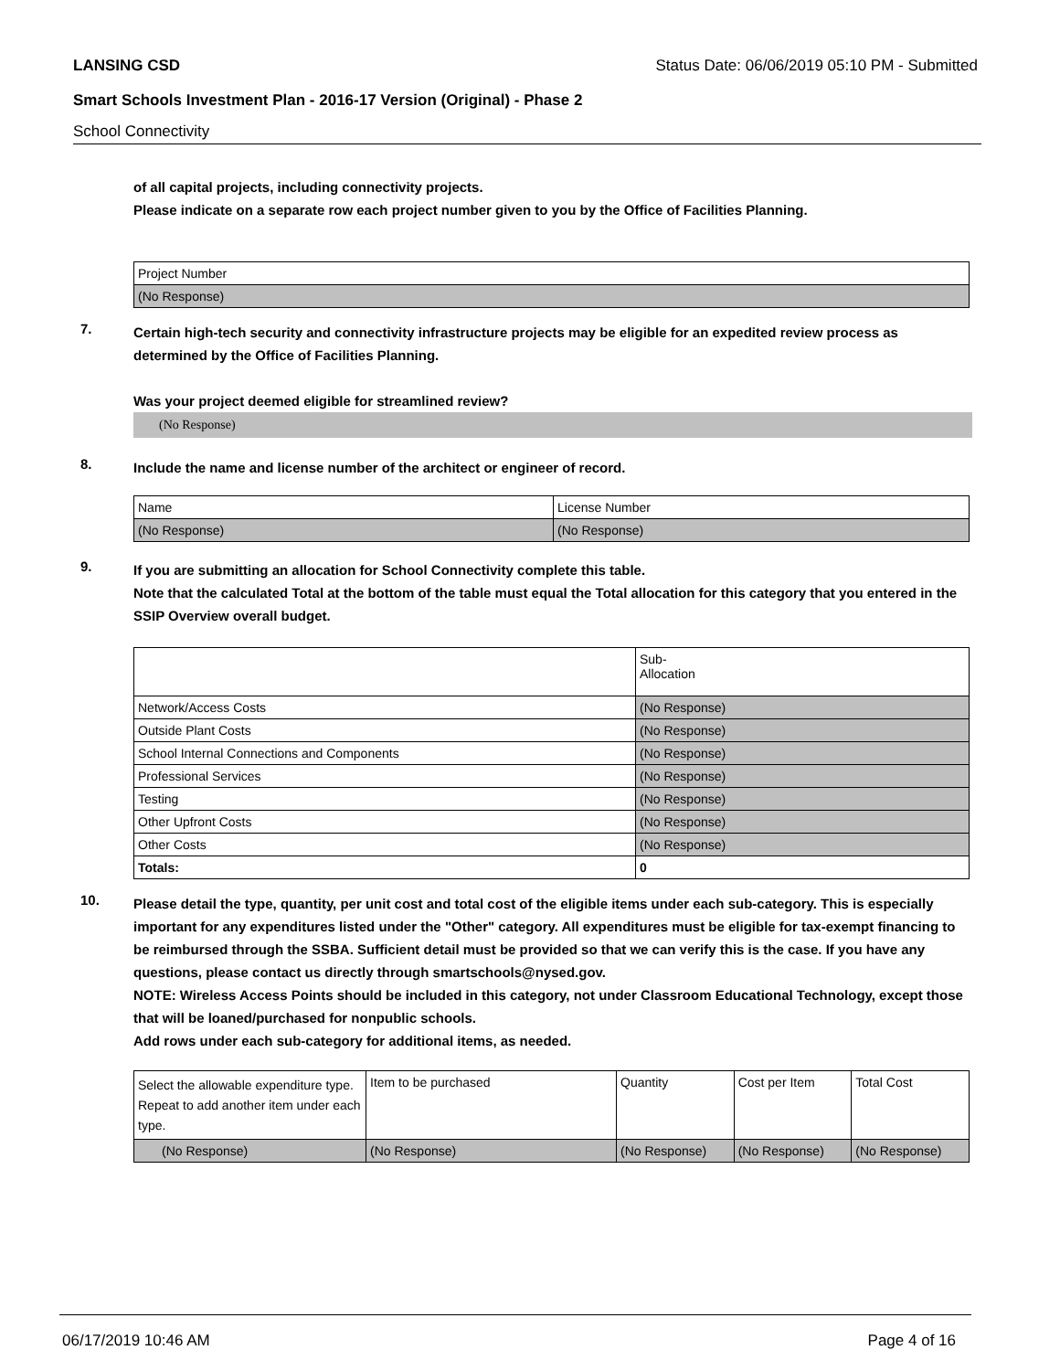LANSING CSD Status Date: 06/06/2019 05:10 PM - Submitted
Smart Schools Investment Plan - 2016-17 Version (Original) - Phase 2
School Connectivity
of all capital projects, including connectivity projects.
Please indicate on a separate row each project number given to you by the Office of Facilities Planning.
| Project Number |
| (No Response) |
7.
Certain high-tech security and connectivity infrastructure projects may be eligible for an expedited review process as determined by the Office of Facilities Planning.
Was your project deemed eligible for streamlined review?
(No Response)
8.
Include the name and license number of the architect or engineer of record.
| Name | License Number |
| (No Response) | (No Response) |
9.
If you are submitting an allocation for School Connectivity complete this table.
Note that the calculated Total at the bottom of the table must equal the Total allocation for this category that you entered in the SSIP Overview overall budget.
| | Sub- Allocation |
| Network/Access Costs | (No Response) |
| Outside Plant Costs | (No Response) |
| School Internal Connections and Components | (No Response) |
| Professional Services | (No Response) |
| Testing | (No Response) |
| Other Upfront Costs | (No Response) |
| Other Costs | (No Response) |
| Totals: | 0 |
10.
Please detail the type, quantity, per unit cost and total cost of the eligible items under each sub-category. This is especially important for any expenditures listed under the "Other" category. All expenditures must be eligible for tax-exempt financing to be reimbursed through the SSBA. Sufficient detail must be provided so that we can verify this is the case. If you have any questions, please contact us directly through smartschools@nysed.gov.
NOTE: Wireless Access Points should be included in this category, not under Classroom Educational Technology, except those that will be loaned/purchased for nonpublic schools.
Add rows under each sub-category for additional items, as needed.
| Select the allowable expenditure type. Repeat to add another item under each type. | Item to be purchased | Quantity | Cost per Item | Total Cost |
| (No Response) | (No Response) | (No Response) | (No Response) | (No Response) |
06/17/2019 10:46 AM Page 4 of 16